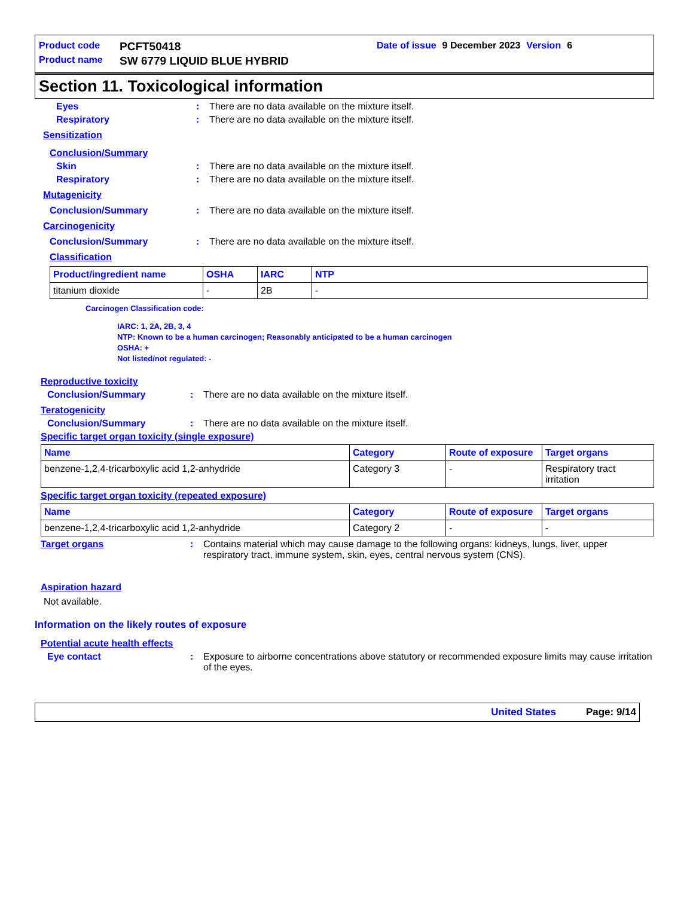Product code PCFT50418 Date of issue 9 December 2023 Version 6
Product name SW 6779 LIQUID BLUE HYBRID
Section 11. Toxicological information
Eyes: There are no data available on the mixture itself.
Respiratory: There are no data available on the mixture itself.
Sensitization
Conclusion/Summary
Skin: There are no data available on the mixture itself.
Respiratory: There are no data available on the mixture itself.
Mutagenicity
Conclusion/Summary: There are no data available on the mixture itself.
Carcinogenicity
Conclusion/Summary: There are no data available on the mixture itself.
Classification
| Product/ingredient name | OSHA | IARC | NTP |
| --- | --- | --- | --- |
| titanium dioxide | - | 2B | - |
Carcinogen Classification code:
IARC: 1, 2A, 2B, 3, 4
NTP: Known to be a human carcinogen; Reasonably anticipated to be a human carcinogen
OSHA: +
Not listed/not regulated: -
Reproductive toxicity
Conclusion/Summary: There are no data available on the mixture itself.
Teratogenicity
Conclusion/Summary: There are no data available on the mixture itself.
Specific target organ toxicity (single exposure)
| Name | Category | Route of exposure | Target organs |
| --- | --- | --- | --- |
| benzene-1,2,4-tricarboxylic acid 1,2-anhydride | Category 3 | - | Respiratory tract irritation |
Specific target organ toxicity (repeated exposure)
| Name | Category | Route of exposure | Target organs |
| --- | --- | --- | --- |
| benzene-1,2,4-tricarboxylic acid 1,2-anhydride | Category 2 | - | - |
Target organs: Contains material which may cause damage to the following organs: kidneys, lungs, liver, upper respiratory tract, immune system, skin, eyes, central nervous system (CNS).
Aspiration hazard
Not available.
Information on the likely routes of exposure
Potential acute health effects
Eye contact: Exposure to airborne concentrations above statutory or recommended exposure limits may cause irritation of the eyes.
United States Page: 9/14